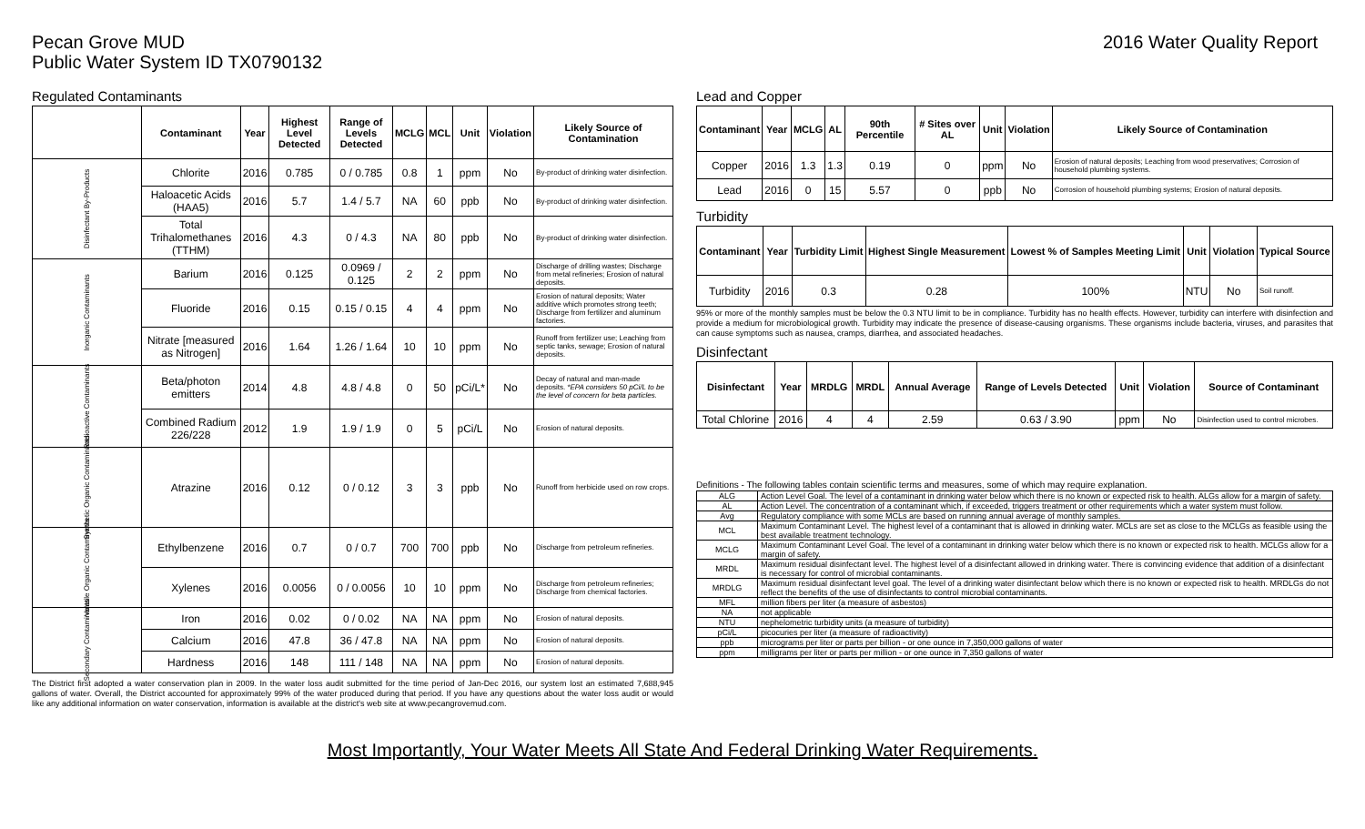Pecan Grove MUD
Public Water System ID TX0790132
2016 Water Quality Report
Regulated Contaminants
| | Contaminant | Year | Highest Level Detected | Range of Levels Detected | MCLG | MCL | Unit | Violation | Likely Source of Contamination |
| --- | --- | --- | --- | --- | --- | --- | --- | --- | --- |
| Disinfectant By-Products | Chlorite | 2016 | 0.785 | 0 / 0.785 | 0.8 | 1 | ppm | No | By-product of drinking water disinfection. |
| | Haloacetic Acids (HAA5) | 2016 | 5.7 | 1.4 / 5.7 | NA | 60 | ppb | No | By-product of drinking water disinfection. |
| | Total Trihalomethanes (TTHM) | 2016 | 4.3 | 0 / 4.3 | NA | 80 | ppb | No | By-product of drinking water disinfection. |
| Inorganic Contaminants | Barium | 2016 | 0.125 | 0.0969 / 0.125 | 2 | 2 | ppm | No | Discharge of drilling wastes; Discharge from metal refineries; Erosion of natural deposits. |
| | Fluoride | 2016 | 0.15 | 0.15 / 0.15 | 4 | 4 | ppm | No | Erosion of natural deposits; Water additive which promotes strong teeth; Discharge from fertilizer and aluminum factories. |
| | Nitrate [measured as Nitrogen] | 2016 | 1.64 | 1.26 / 1.64 | 10 | 10 | ppm | No | Runoff from fertilizer use; Leaching from septic tanks, sewage; Erosion of natural deposits. |
| Radioactive Contaminants | Beta/photon emitters | 2014 | 4.8 | 4.8 / 4.8 | 0 | 50 | pCi/L* | No | Decay of natural and man-made deposits. *EPA considers 50 pCi/L to be the level of concern for beta particles. |
| | Combined Radium 226/228 | 2012 | 1.9 | 1.9 / 1.9 | 0 | 5 | pCi/L | No | Erosion of natural deposits. |
| Synthetic Organic Contaminants | Atrazine | 2016 | 0.12 | 0 / 0.12 | 3 | 3 | ppb | No | Runoff from herbicide used on row crops. |
| Volatile Organic Contaminants | Ethylbenzene | 2016 | 0.7 | 0 / 0.7 | 700 | 700 | ppb | No | Discharge from petroleum refineries. |
| | Xylenes | 2016 | 0.0056 | 0 / 0.0056 | 10 | 10 | ppm | No | Discharge from petroleum refineries; Discharge from chemical factories. |
| Secondary Contaminants | Iron | 2016 | 0.02 | 0 / 0.02 | NA | NA | ppm | No | Erosion of natural deposits. |
| | Calcium | 2016 | 47.8 | 36 / 47.8 | NA | NA | ppm | No | Erosion of natural deposits. |
| | Hardness | 2016 | 148 | 111 / 148 | NA | NA | ppm | No | Erosion of natural deposits. |
The District first adopted a water conservation plan in 2009. In the water loss audit submitted for the time period of Jan-Dec 2016, our system lost an estimated 7,688,945 gallons of water. Overall, the District accounted for approximately 99% of the water produced during that period. If you have any questions about the water loss audit or would like any additional information on water conservation, information is available at the district's web site at www.pecangrovemud.com.
Lead and Copper
| Contaminant | Year | MCLG | AL | 90th Percentile | # Sites over AL | Unit | Violation | Likely Source of Contamination |
| --- | --- | --- | --- | --- | --- | --- | --- | --- |
| Copper | 2016 | 1.3 | 1.3 | 0.19 | 0 | ppm | No | Erosion of natural deposits; Leaching from wood preservatives; Corrosion of household plumbing systems. |
| Lead | 2016 | 0 | 15 | 5.57 | 0 | ppb | No | Corrosion of household plumbing systems; Erosion of natural deposits. |
Turbidity
| Contaminant | Year | Turbidity Limit | Highest Single Measurement | Lowest % of Samples Meeting Limit | Unit | Violation | Typical Source |
| --- | --- | --- | --- | --- | --- | --- | --- |
| Turbidity | 2016 | 0.3 | 0.28 | 100% | NTU | No | Soil runoff. |
95% or more of the monthly samples must be below the 0.3 NTU limit to be in compliance. Turbidity has no health effects. However, turbidity can interfere with disinfection and provide a medium for microbiological growth. Turbidity may indicate the presence of disease-causing organisms. These organisms include bacteria, viruses, and parasites that can cause symptoms such as nausea, cramps, diarrhea, and associated headaches.
Disinfectant
| Disinfectant | Year | MRDLG | MRDL | Annual Average | Range of Levels Detected | Unit | Violation | Source of Contaminant |
| --- | --- | --- | --- | --- | --- | --- | --- | --- |
| Total Chlorine | 2016 | 4 | 4 | 2.59 | 0.63 / 3.90 | ppm | No | Disinfection used to control microbes. |
Definitions - The following tables contain scientific terms and measures, some of which may require explanation.
| ALG | Action Level Goal. The level of a contaminant in drinking water below which there is no known or expected risk to health. ALGs allow for a margin of safety. |
| AL | Action Level. The concentration of a contaminant which, if exceeded, triggers treatment or other requirements which a water system must follow. |
| Avg | Regulatory compliance with some MCLs are based on running annual average of monthly samples. |
| MCL | Maximum Contaminant Level. The highest level of a contaminant that is allowed in drinking water. MCLs are set as close to the MCLGs as feasible using the best available treatment technology. |
| MCLG | Maximum Contaminant Level Goal. The level of a contaminant in drinking water below which there is no known or expected risk to health. MCLGs allow for a margin of safety. |
| MRDL | Maximum residual disinfectant level. The highest level of a disinfectant allowed in drinking water. There is convincing evidence that addition of a disinfectant is necessary for control of microbial contaminants. |
| MRDLG | Maximum residual disinfectant level goal. The level of a drinking water disinfectant below which there is no known or expected risk to health. MRDLGs do not reflect the benefits of the use of disinfectants to control microbial contaminants. |
| MFL | million fibers per liter (a measure of asbestos) |
| NA | not applicable |
| NTU | nephelometric turbidity units (a measure of turbidity) |
| pCi/L | picocuries per liter (a measure of radioactivity) |
| ppb | micrograms per liter or parts per billion - or one ounce in 7,350,000 gallons of water |
| ppm | milligrams per liter or parts per million - or one ounce in 7,350 gallons of water |
Most Importantly, Your Water Meets All State And Federal Drinking Water Requirements.